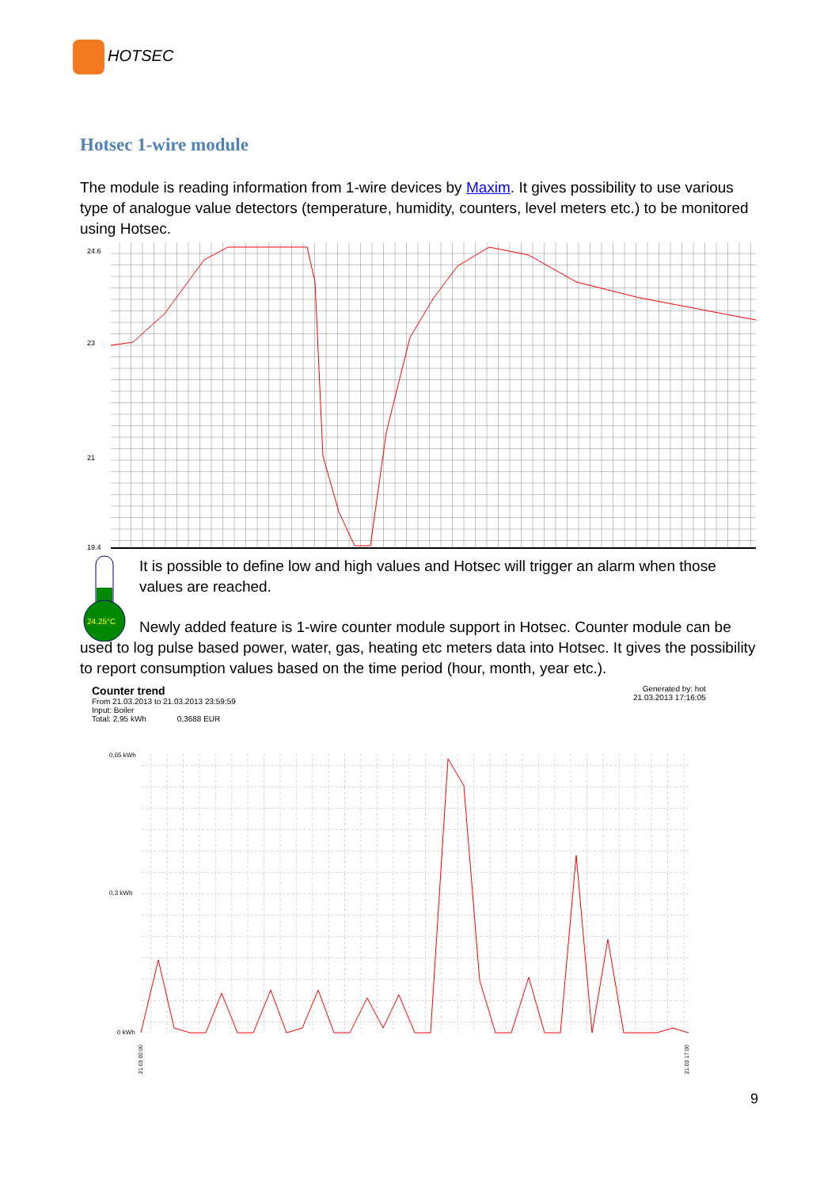HOTSEC
Hotsec 1-wire module
The module is reading information from 1-wire devices by Maxim. It gives possibility to use various type of analogue value detectors (temperature, humidity, counters, level meters etc.) to be monitored using Hotsec.
24.6
23
21
19.4
24.25°C
It is possible to define low and high values and Hotsec will trigger an alarm when those values are reached.
Newly added feature is 1-wire counter module support in Hotsec. Counter module can be used to log pulse based power, water, gas, heating etc meters data into Hotsec. It gives the possibility to report consumption values based on the time period (hour, month, year etc.).
Counter trend
From 21.03.2013 to 21.03.2013 23:59:59
Input: Boiler
Total: 2,95 kWh 0,3688 EUR
Generated by: hot
21.03.2013 17:16:05
0,65 kWh
0,3 kWh
0 kWh
21.03 00:00
21.03 17:00
9